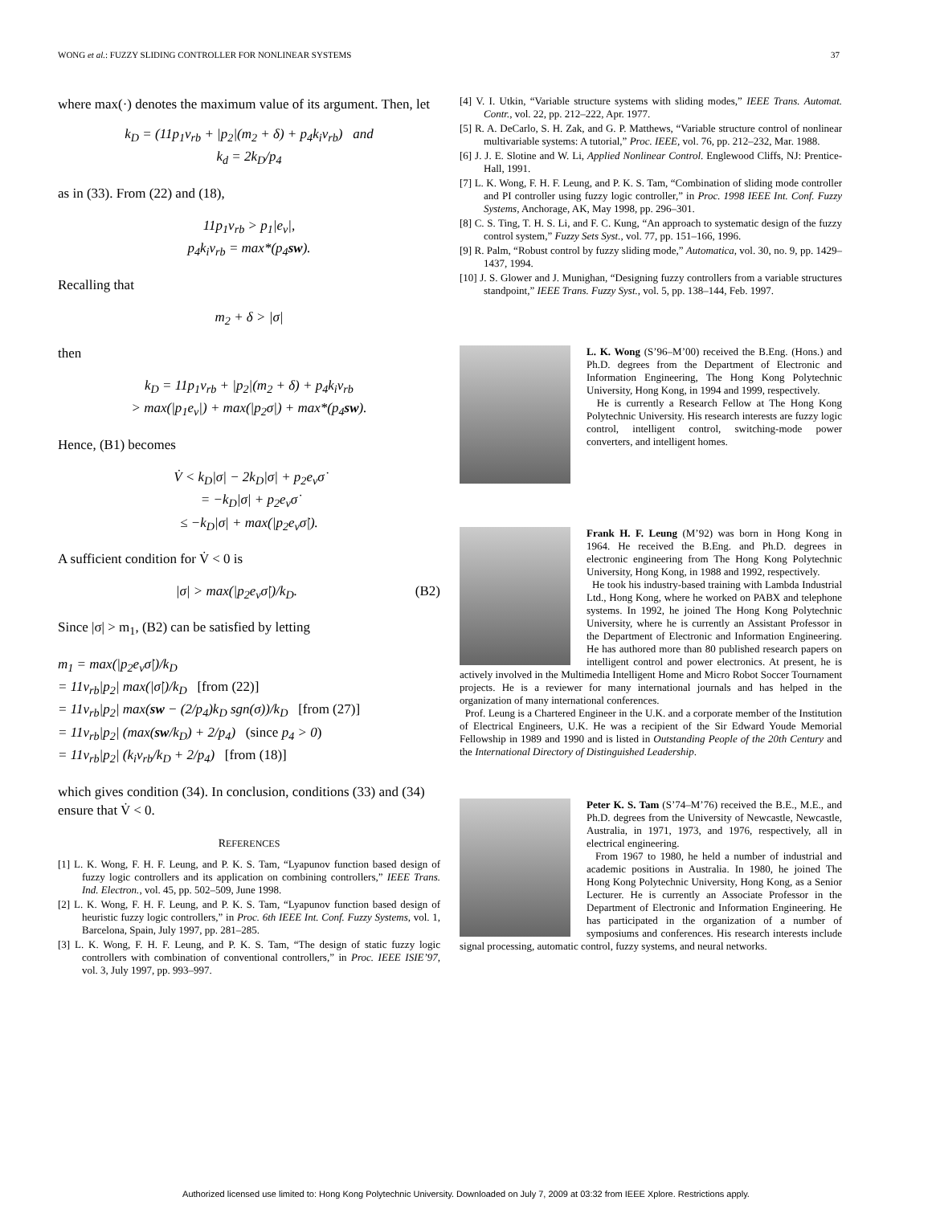WONG et al.: FUZZY SLIDING CONTROLLER FOR NONLINEAR SYSTEMS 37
where max(·) denotes the maximum value of its argument. Then, let
k<sub>D</sub> = (11p<sub>1</sub>v<sub>rb</sub> + |p<sub>2</sub>|(m<sub>2</sub> + δ) + p<sub>4</sub>k<sub>i</sub>v<sub>rb</sub>) and
k<sub>d</sub> = 2k<sub>D</sub>/p<sub>4</sub>
as in (33). From (22) and (18),
11p<sub>1</sub>v<sub>rb</sub> > p<sub>1</sub>|e<sub>v</sub>|,
p<sub>4</sub>k<sub>i</sub>v<sub>rb</sub> = max*(p<sub>4</sub>sw).
Recalling that
m<sub>2</sub> + δ > |σ|
then
k<sub>D</sub> = 11p<sub>1</sub>v<sub>rb</sub> + |p<sub>2</sub>|(m<sub>2</sub> + δ) + p<sub>4</sub>k<sub>i</sub>v<sub>rb</sub>
> max(|p<sub>1</sub>e<sub>v</sub>|) + max(|p<sub>2</sub>σ|) + max*(p<sub>4</sub>sw).
Hence, (B1) becomes
V̇ < k<sub>D</sub>|σ| − 2k<sub>D</sub>|σ| + p<sub>2</sub>e<sub>v</sub>σ̇
= −k<sub>D</sub>|σ| + p<sub>2</sub>e<sub>v</sub>σ̇
≤ −k<sub>D</sub>|σ| + max(|p<sub>2</sub>e<sub>v</sub>σ̇|).
A sufficient condition for V̇ < 0 is
|σ| > max(|p<sub>2</sub>e<sub>v</sub>σ̇|)/k<sub>D</sub>. (B2)
Since |σ| > m<sub>1</sub>, (B2) can be satisfied by letting
m<sub>1</sub> = max(|p<sub>2</sub>e<sub>v</sub>σ̇|)/k<sub>D</sub>
= 11v<sub>rb</sub>|p<sub>2</sub>| max(|σ̇|)/k<sub>D</sub> [from (22)]
= 11v<sub>rb</sub>|p<sub>2</sub>| max(sw − (2/p<sub>4</sub>)k<sub>D</sub> sgn(σ))/k<sub>D</sub> [from (27)]
= 11v<sub>rb</sub>|p<sub>2</sub>| (max(sw/k<sub>D</sub>) + 2/p<sub>4</sub>) (since p<sub>4</sub> > 0)
= 11v<sub>rb</sub>|p<sub>2</sub>| (k<sub>i</sub>v<sub>rb</sub>/k<sub>D</sub> + 2/p<sub>4</sub>) [from (18)]
which gives condition (34). In conclusion, conditions (33) and (34) ensure that V̇ < 0.
REFERENCES
[1] L. K. Wong, F. H. F. Leung, and P. K. S. Tam, “Lyapunov function based design of fuzzy logic controllers and its application on combining controllers,” IEEE Trans. Ind. Electron., vol. 45, pp. 502–509, June 1998.
[2] L. K. Wong, F. H. F. Leung, and P. K. S. Tam, “Lyapunov function based design of heuristic fuzzy logic controllers,” in Proc. 6th IEEE Int. Conf. Fuzzy Systems, vol. 1, Barcelona, Spain, July 1997, pp. 281–285.
[3] L. K. Wong, F. H. F. Leung, and P. K. S. Tam, “The design of static fuzzy logic controllers with combination of conventional controllers,” in Proc. IEEE ISIE’97, vol. 3, July 1997, pp. 993–997.
[4] V. I. Utkin, “Variable structure systems with sliding modes,” IEEE Trans. Automat. Contr., vol. 22, pp. 212–222, Apr. 1977.
[5] R. A. DeCarlo, S. H. Zak, and G. P. Matthews, “Variable structure control of nonlinear multivariable systems: A tutorial,” Proc. IEEE, vol. 76, pp. 212–232, Mar. 1988.
[6] J. J. E. Slotine and W. Li, Applied Nonlinear Control. Englewood Cliffs, NJ: Prentice-Hall, 1991.
[7] L. K. Wong, F. H. F. Leung, and P. K. S. Tam, “Combination of sliding mode controller and PI controller using fuzzy logic controller,” in Proc. 1998 IEEE Int. Conf. Fuzzy Systems, Anchorage, AK, May 1998, pp. 296–301.
[8] C. S. Ting, T. H. S. Li, and F. C. Kung, “An approach to systematic design of the fuzzy control system,” Fuzzy Sets Syst., vol. 77, pp. 151–166, 1996.
[9] R. Palm, “Robust control by fuzzy sliding mode,” Automatica, vol. 30, no. 9, pp. 1429–1437, 1994.
[10] J. S. Glower and J. Munighan, “Designing fuzzy controllers from a variable structures standpoint,” IEEE Trans. Fuzzy Syst., vol. 5, pp. 138–144, Feb. 1997.
L. K. Wong (S’96–M’00) received the B.Eng. (Hons.) and Ph.D. degrees from the Department of Electronic and Information Engineering, The Hong Kong Polytechnic University, Hong Kong, in 1994 and 1999, respectively.
He is currently a Research Fellow at The Hong Kong Polytechnic University. His research interests are fuzzy logic control, intelligent control, switching-mode power converters, and intelligent homes.
Frank H. F. Leung (M’92) was born in Hong Kong in 1964. He received the B.Eng. and Ph.D. degrees in electronic engineering from The Hong Kong Polytechnic University, Hong Kong, in 1988 and 1992, respectively.
He took his industry-based training with Lambda Industrial Ltd., Hong Kong, where he worked on PABX and telephone systems. In 1992, he joined The Hong Kong Polytechnic University, where he is currently an Assistant Professor in the Department of Electronic and Information Engineering. He has authored more than 80 published research papers on intelligent control and power electronics. At present, he is actively involved in the Multimedia Intelligent Home and Micro Robot Soccer Tournament projects. He is a reviewer for many international journals and has helped in the organization of many international conferences.
Prof. Leung is a Chartered Engineer in the U.K. and a corporate member of the Institution of Electrical Engineers, U.K. He was a recipient of the Sir Edward Youde Memorial Fellowship in 1989 and 1990 and is listed in Outstanding People of the 20th Century and the International Directory of Distinguished Leadership.
Peter K. S. Tam (S’74–M’76) received the B.E., M.E., and Ph.D. degrees from the University of Newcastle, Newcastle, Australia, in 1971, 1973, and 1976, respectively, all in electrical engineering.
From 1967 to 1980, he held a number of industrial and academic positions in Australia. In 1980, he joined The Hong Kong Polytechnic University, Hong Kong, as a Senior Lecturer. He is currently an Associate Professor in the Department of Electronic and Information Engineering. He has participated in the organization of a number of symposiums and conferences. His research interests include signal processing, automatic control, fuzzy systems, and neural networks.
Authorized licensed use limited to: Hong Kong Polytechnic University. Downloaded on July 7, 2009 at 03:32 from IEEE Xplore. Restrictions apply.